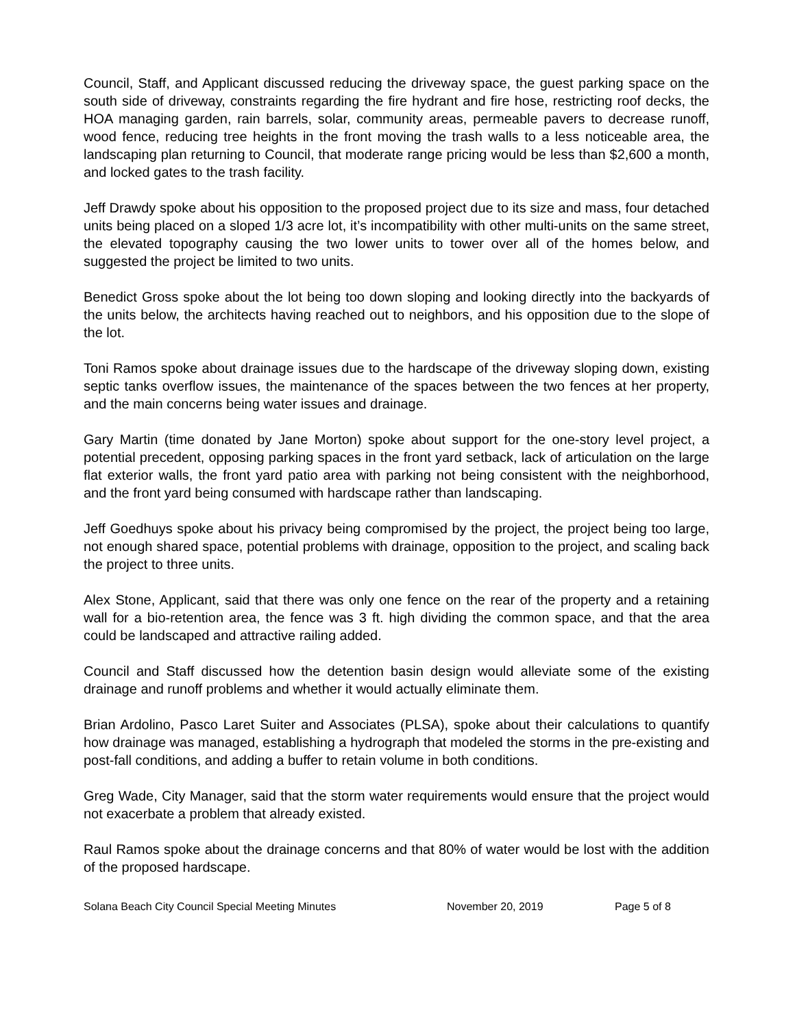Council, Staff, and Applicant discussed reducing the driveway space, the guest parking space on the south side of driveway, constraints regarding the fire hydrant and fire hose, restricting roof decks, the HOA managing garden, rain barrels, solar, community areas, permeable pavers to decrease runoff, wood fence, reducing tree heights in the front moving the trash walls to a less noticeable area, the landscaping plan returning to Council, that moderate range pricing would be less than $2,600 a month, and locked gates to the trash facility.
Jeff Drawdy spoke about his opposition to the proposed project due to its size and mass, four detached units being placed on a sloped 1/3 acre lot, it’s incompatibility with other multi-units on the same street, the elevated topography causing the two lower units to tower over all of the homes below, and suggested the project be limited to two units.
Benedict Gross spoke about the lot being too down sloping and looking directly into the backyards of the units below, the architects having reached out to neighbors, and his opposition due to the slope of the lot.
Toni Ramos spoke about drainage issues due to the hardscape of the driveway sloping down, existing septic tanks overflow issues, the maintenance of the spaces between the two fences at her property, and the main concerns being water issues and drainage.
Gary Martin (time donated by Jane Morton) spoke about support for the one-story level project, a potential precedent, opposing parking spaces in the front yard setback, lack of articulation on the large flat exterior walls, the front yard patio area with parking not being consistent with the neighborhood, and the front yard being consumed with hardscape rather than landscaping.
Jeff Goedhuys spoke about his privacy being compromised by the project, the project being too large, not enough shared space, potential problems with drainage, opposition to the project, and scaling back the project to three units.
Alex Stone, Applicant, said that there was only one fence on the rear of the property and a retaining wall for a bio-retention area, the fence was 3 ft. high dividing the common space, and that the area could be landscaped and attractive railing added.
Council and Staff discussed how the detention basin design would alleviate some of the existing drainage and runoff problems and whether it would actually eliminate them.
Brian Ardolino, Pasco Laret Suiter and Associates (PLSA), spoke about their calculations to quantify how drainage was managed, establishing a hydrograph that modeled the storms in the pre-existing and post-fall conditions, and adding a buffer to retain volume in both conditions.
Greg Wade, City Manager, said that the storm water requirements would ensure that the project would not exacerbate a problem that already existed.
Raul Ramos spoke about the drainage concerns and that 80% of water would be lost with the addition of the proposed hardscape.
Solana Beach City Council Special Meeting Minutes November 20, 2019 Page 5 of 8